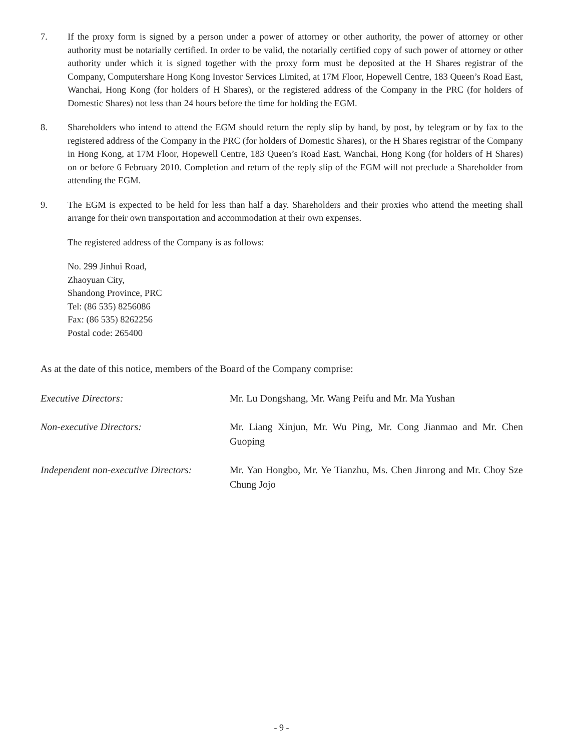7. If the proxy form is signed by a person under a power of attorney or other authority, the power of attorney or other authority must be notarially certified. In order to be valid, the notarially certified copy of such power of attorney or other authority under which it is signed together with the proxy form must be deposited at the H Shares registrar of the Company, Computershare Hong Kong Investor Services Limited, at 17M Floor, Hopewell Centre, 183 Queen’s Road East, Wanchai, Hong Kong (for holders of H Shares), or the registered address of the Company in the PRC (for holders of Domestic Shares) not less than 24 hours before the time for holding the EGM.
8. Shareholders who intend to attend the EGM should return the reply slip by hand, by post, by telegram or by fax to the registered address of the Company in the PRC (for holders of Domestic Shares), or the H Shares registrar of the Company in Hong Kong, at 17M Floor, Hopewell Centre, 183 Queen’s Road East, Wanchai, Hong Kong (for holders of H Shares) on or before 6 February 2010. Completion and return of the reply slip of the EGM will not preclude a Shareholder from attending the EGM.
9. The EGM is expected to be held for less than half a day. Shareholders and their proxies who attend the meeting shall arrange for their own transportation and accommodation at their own expenses.
The registered address of the Company is as follows:
No. 299 Jinhui Road,
Zhaoyuan City,
Shandong Province, PRC
Tel: (86 535) 8256086
Fax: (86 535) 8262256
Postal code: 265400
As at the date of this notice, members of the Board of the Company comprise:
| Executive Directors: | Mr. Lu Dongshang, Mr. Wang Peifu and Mr. Ma Yushan |
| Non-executive Directors: | Mr. Liang Xinjun, Mr. Wu Ping, Mr. Cong Jianmao and Mr. Chen Guoping |
| Independent non-executive Directors: | Mr. Yan Hongbo, Mr. Ye Tianzhu, Ms. Chen Jinrong and Mr. Choy Sze Chung Jojo |
- 9 -